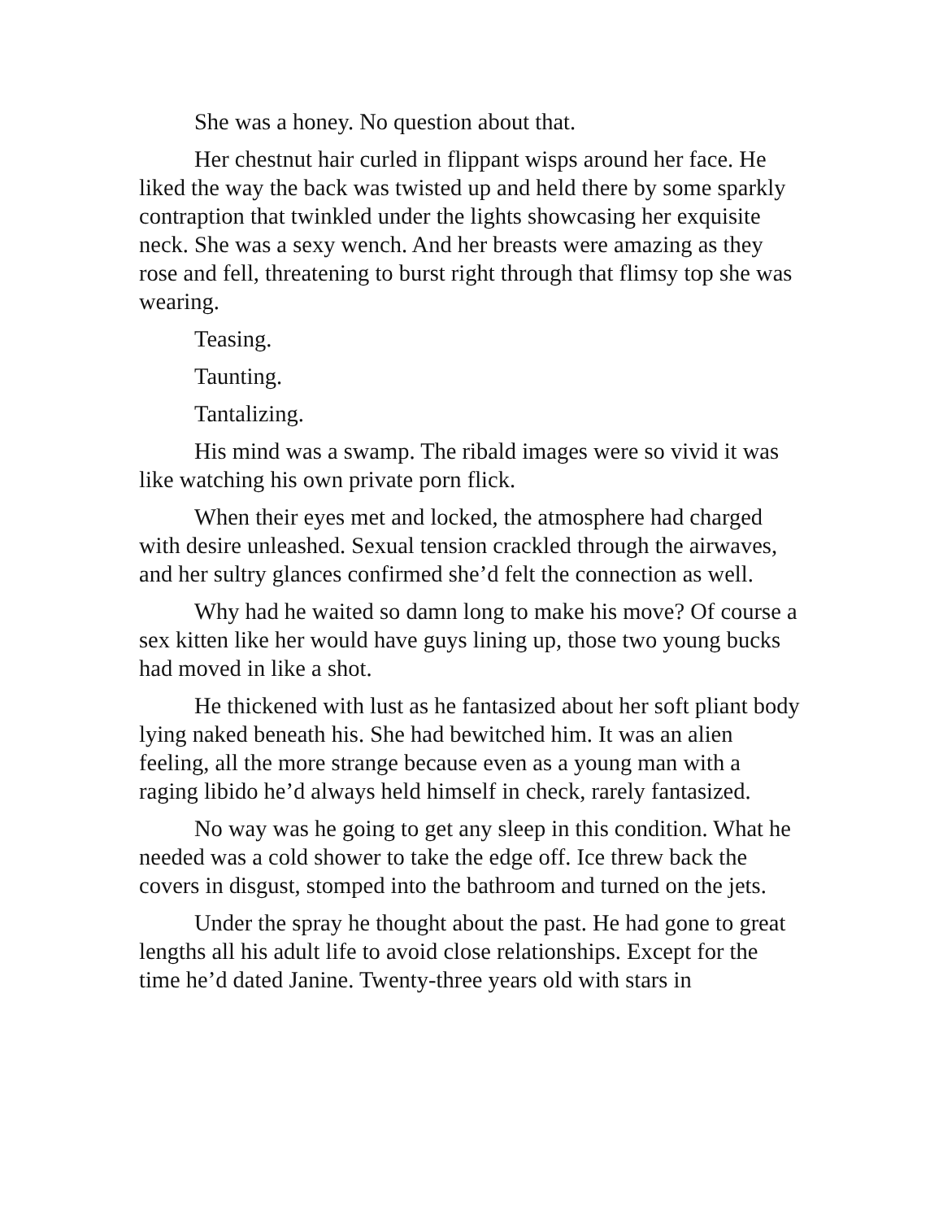She was a honey. No question about that.
Her chestnut hair curled in flippant wisps around her face. He liked the way the back was twisted up and held there by some sparkly contraption that twinkled under the lights showcasing her exquisite neck. She was a sexy wench. And her breasts were amazing as they rose and fell, threatening to burst right through that flimsy top she was wearing.
Teasing.
Taunting.
Tantalizing.
His mind was a swamp. The ribald images were so vivid it was like watching his own private porn flick.
When their eyes met and locked, the atmosphere had charged with desire unleashed. Sexual tension crackled through the airwaves, and her sultry glances confirmed she’d felt the connection as well.
Why had he waited so damn long to make his move? Of course a sex kitten like her would have guys lining up, those two young bucks had moved in like a shot.
He thickened with lust as he fantasized about her soft pliant body lying naked beneath his. She had bewitched him. It was an alien feeling, all the more strange because even as a young man with a raging libido he’d always held himself in check, rarely fantasized.
No way was he going to get any sleep in this condition. What he needed was a cold shower to take the edge off. Ice threw back the covers in disgust, stomped into the bathroom and turned on the jets.
Under the spray he thought about the past. He had gone to great lengths all his adult life to avoid close relationships. Except for the time he’d dated Janine. Twenty-three years old with stars in